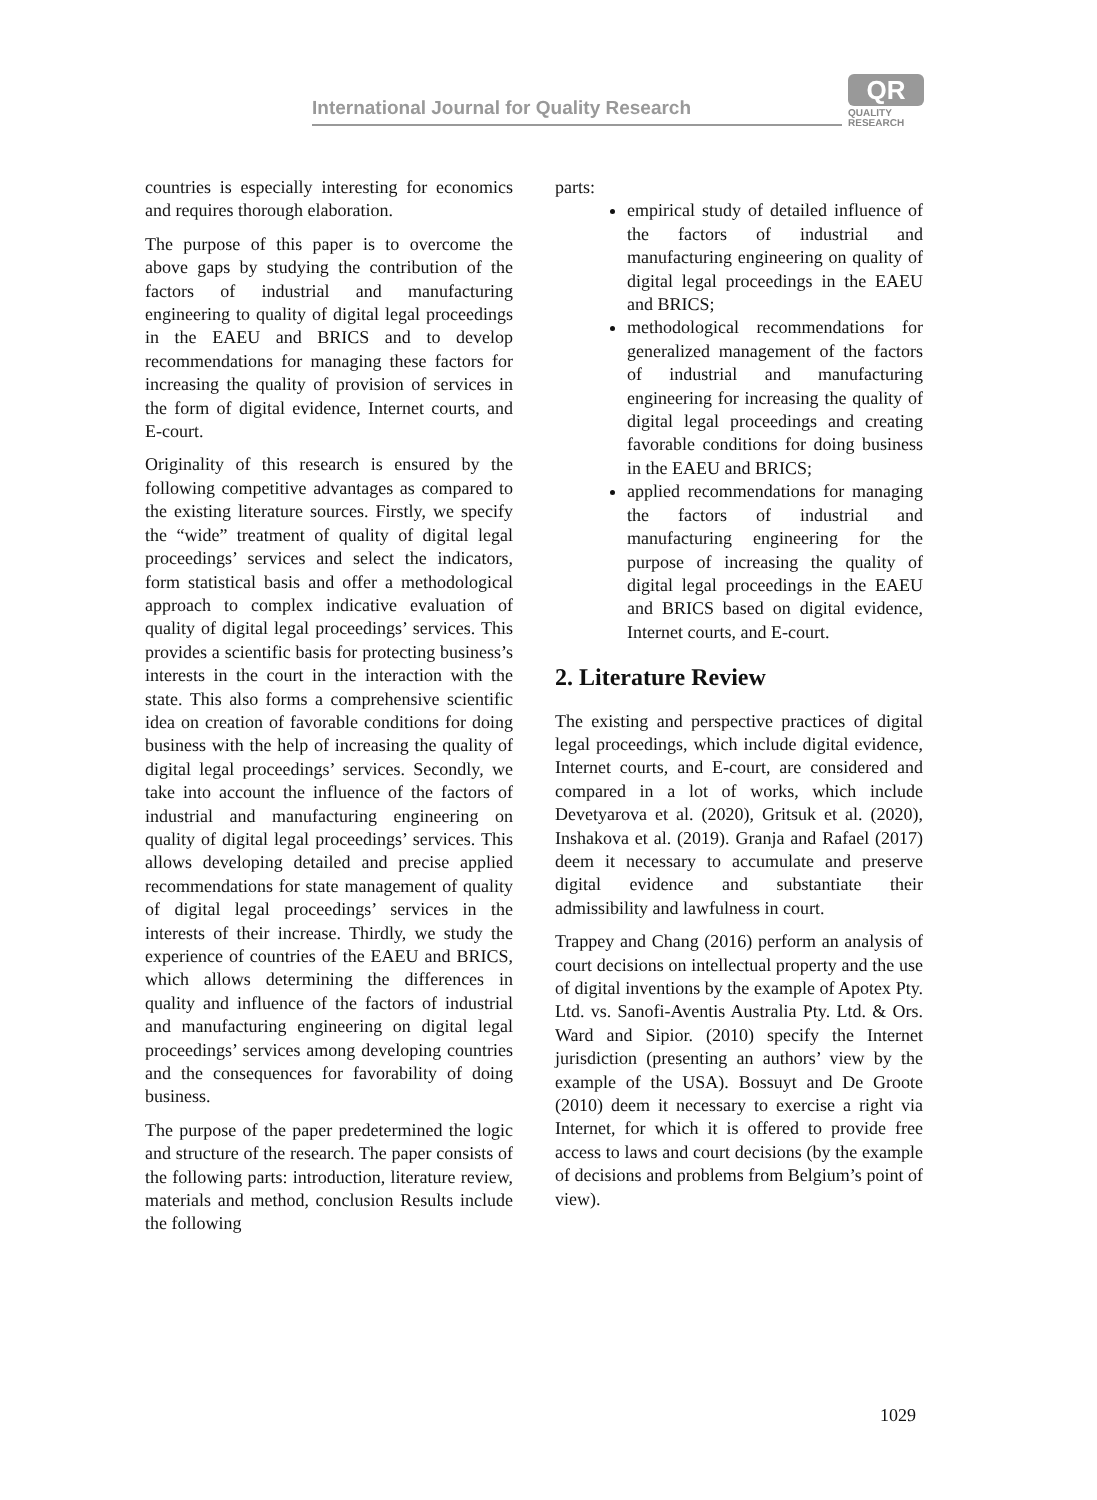International Journal for Quality Research
QR
QUALITY
RESEARCH
countries is especially interesting for economics and requires thorough elaboration.
The purpose of this paper is to overcome the above gaps by studying the contribution of the factors of industrial and manufacturing engineering to quality of digital legal proceedings in the EAEU and BRICS and to develop recommendations for managing these factors for increasing the quality of provision of services in the form of digital evidence, Internet courts, and E-court.
Originality of this research is ensured by the following competitive advantages as compared to the existing literature sources. Firstly, we specify the “wide” treatment of quality of digital legal proceedings’ services and select the indicators, form statistical basis and offer a methodological approach to complex indicative evaluation of quality of digital legal proceedings’ services. This provides a scientific basis for protecting business’s interests in the court in the interaction with the state. This also forms a comprehensive scientific idea on creation of favorable conditions for doing business with the help of increasing the quality of digital legal proceedings’ services. Secondly, we take into account the influence of the factors of industrial and manufacturing engineering on quality of digital legal proceedings’ services. This allows developing detailed and precise applied recommendations for state management of quality of digital legal proceedings’ services in the interests of their increase. Thirdly, we study the experience of countries of the EAEU and BRICS, which allows determining the differences in quality and influence of the factors of industrial and manufacturing engineering on digital legal proceedings’ services among developing countries and the consequences for favorability of doing business.
The purpose of the paper predetermined the logic and structure of the research. The paper consists of the following parts: introduction, literature review, materials and method, conclusion Results include the following
parts:
empirical study of detailed influence of the factors of industrial and manufacturing engineering on quality of digital legal proceedings in the EAEU and BRICS;
methodological recommendations for generalized management of the factors of industrial and manufacturing engineering for increasing the quality of digital legal proceedings and creating favorable conditions for doing business in the EAEU and BRICS;
applied recommendations for managing the factors of industrial and manufacturing engineering for the purpose of increasing the quality of digital legal proceedings in the EAEU and BRICS based on digital evidence, Internet courts, and E-court.
2. Literature Review
The existing and perspective practices of digital legal proceedings, which include digital evidence, Internet courts, and E-court, are considered and compared in a lot of works, which include Devetyarova et al. (2020), Gritsuk et al. (2020), Inshakova et al. (2019). Granja and Rafael (2017) deem it necessary to accumulate and preserve digital evidence and substantiate their admissibility and lawfulness in court.
Trappey and Chang (2016) perform an analysis of court decisions on intellectual property and the use of digital inventions by the example of Apotex Pty. Ltd. vs. Sanofi-Aventis Australia Pty. Ltd. & Ors. Ward and Sipior. (2010) specify the Internet jurisdiction (presenting an authors’ view by the example of the USA). Bossuyt and De Groote (2010) deem it necessary to exercise a right via Internet, for which it is offered to provide free access to laws and court decisions (by the example of decisions and problems from Belgium’s point of view).
1029